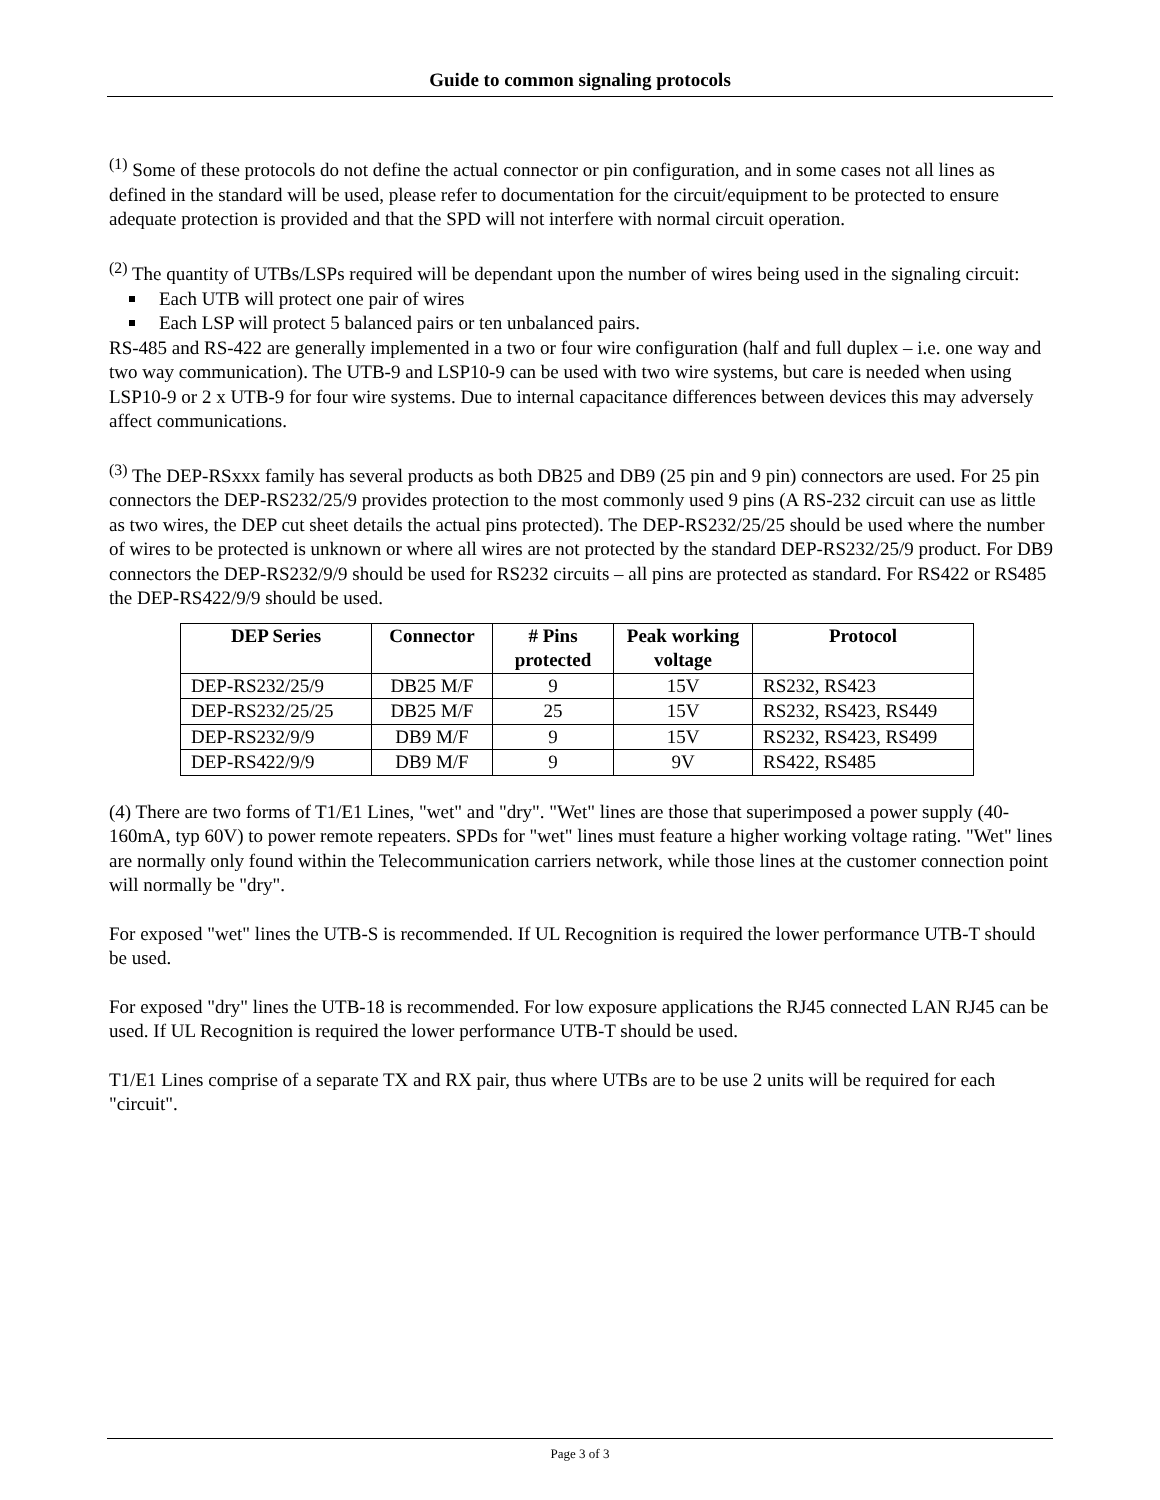Guide to common signaling protocols
<sup>(1)</sup> Some of these protocols do not define the actual connector or pin configuration, and in some cases not all lines as defined in the standard will be used, please refer to documentation for the circuit/equipment to be protected to ensure adequate protection is provided and that the SPD will not interfere with normal circuit operation.
<sup>(2)</sup> The quantity of UTBs/LSPs required will be dependant upon the number of wires being used in the signaling circuit:
Each UTB will protect one pair of wires
Each LSP will protect 5 balanced pairs or ten unbalanced pairs.
RS-485 and RS-422 are generally implemented in a two or four wire configuration (half and full duplex – i.e. one way and two way communication). The UTB-9 and LSP10-9 can be used with two wire systems, but care is needed when using LSP10-9 or 2 x UTB-9 for four wire systems. Due to internal capacitance differences between devices this may adversely affect communications.
<sup>(3)</sup> The DEP-RSxxx family has several products as both DB25 and DB9 (25 pin and 9 pin) connectors are used. For 25 pin connectors the DEP-RS232/25/9 provides protection to the most commonly used 9 pins (A RS-232 circuit can use as little as two wires, the DEP cut sheet details the actual pins protected). The DEP-RS232/25/25 should be used where the number of wires to be protected is unknown or where all wires are not protected by the standard DEP-RS232/25/9 product. For DB9 connectors the DEP-RS232/9/9 should be used for RS232 circuits – all pins are protected as standard. For RS422 or RS485 the DEP-RS422/9/9 should be used.
| DEP Series | Connector | # Pins protected | Peak working voltage | Protocol |
| --- | --- | --- | --- | --- |
| DEP-RS232/25/9 | DB25 M/F | 9 | 15V | RS232, RS423 |
| DEP-RS232/25/25 | DB25 M/F | 25 | 15V | RS232, RS423, RS449 |
| DEP-RS232/9/9 | DB9 M/F | 9 | 15V | RS232, RS423, RS499 |
| DEP-RS422/9/9 | DB9 M/F | 9 | 9V | RS422, RS485 |
(4) There are two forms of T1/E1 Lines, "wet" and "dry". "Wet" lines are those that superimposed a power supply (40-160mA, typ 60V) to power remote repeaters. SPDs for "wet" lines must feature a higher working voltage rating. "Wet" lines are normally only found within the Telecommunication carriers network, while those lines at the customer connection point will normally be "dry".
For exposed "wet" lines the UTB-S is recommended. If UL Recognition is required the lower performance UTB-T should be used.
For exposed "dry" lines the UTB-18 is recommended. For low exposure applications the RJ45 connected LAN RJ45 can be used. If UL Recognition is required the lower performance UTB-T should be used.
T1/E1 Lines comprise of a separate TX and RX pair, thus where UTBs are to be use 2 units will be required for each "circuit".
Page 3 of 3